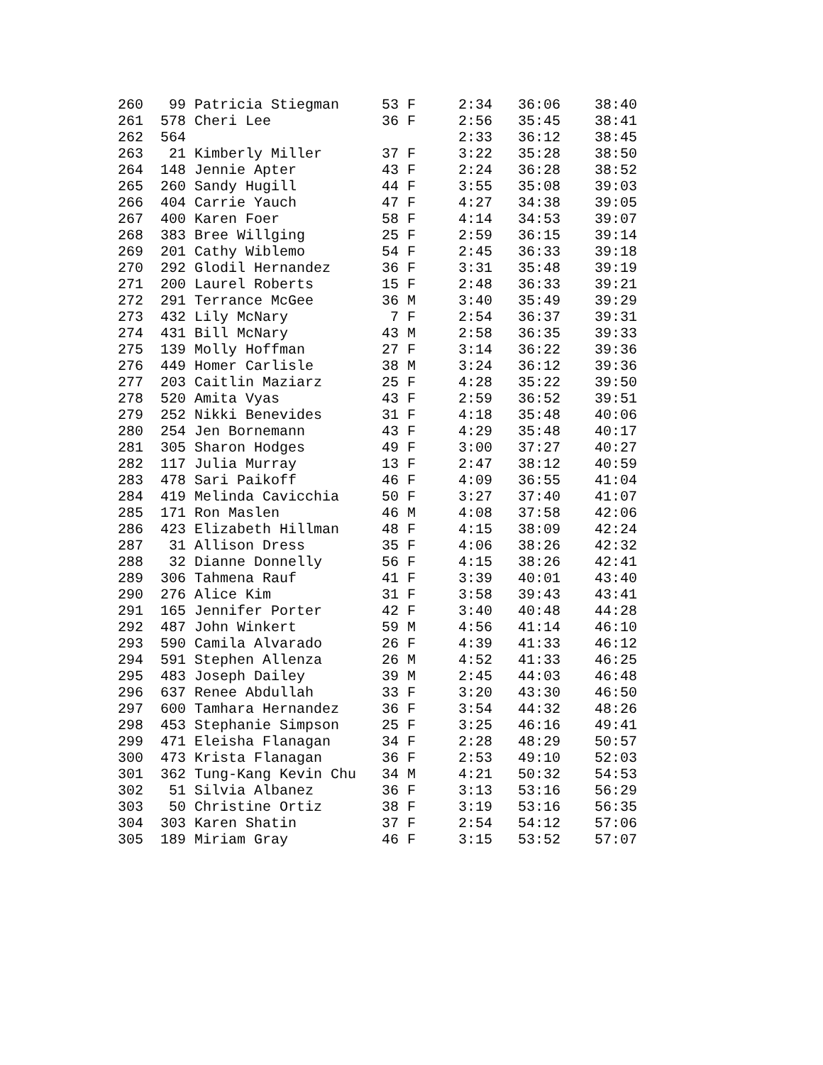| 260 99 Patricia Stiegman 53 F 2:34 36:06 38:40 |
| 261 578 Cheri Lee 36 F 2:56 35:45 38:41 |
| 262 564 2:33 36:12 38:45 |
| 263 21 Kimberly Miller 37 F 3:22 35:28 38:50 |
| 264 148 Jennie Apter 43 F 2:24 36:28 38:52 |
| 265 260 Sandy Hugill 44 F 3:55 35:08 39:03 |
| 266 404 Carrie Yauch 47 F 4:27 34:38 39:05 |
| 267 400 Karen Foer 58 F 4:14 34:53 39:07 |
| 268 383 Bree Willging 25 F 2:59 36:15 39:14 |
| 269 201 Cathy Wiblemo 54 F 2:45 36:33 39:18 |
| 270 292 Glodil Hernandez 36 F 3:31 35:48 39:19 |
| 271 200 Laurel Roberts 15 F 2:48 36:33 39:21 |
| 272 291 Terrance McGee 36 M 3:40 35:49 39:29 |
| 273 432 Lily McNary 7 F 2:54 36:37 39:31 |
| 274 431 Bill McNary 43 M 2:58 36:35 39:33 |
| 275 139 Molly Hoffman 27 F 3:14 36:22 39:36 |
| 276 449 Homer Carlisle 38 M 3:24 36:12 39:36 |
| 277 203 Caitlin Maziarz 25 F 4:28 35:22 39:50 |
| 278 520 Amita Vyas 43 F 2:59 36:52 39:51 |
| 279 252 Nikki Benevides 31 F 4:18 35:48 40:06 |
| 280 254 Jen Bornemann 43 F 4:29 35:48 40:17 |
| 281 305 Sharon Hodges 49 F 3:00 37:27 40:27 |
| 282 117 Julia Murray 13 F 2:47 38:12 40:59 |
| 283 478 Sari Paikoff 46 F 4:09 36:55 41:04 |
| 284 419 Melinda Cavicchia 50 F 3:27 37:40 41:07 |
| 285 171 Ron Maslen 46 M 4:08 37:58 42:06 |
| 286 423 Elizabeth Hillman 48 F 4:15 38:09 42:24 |
| 287 31 Allison Dress 35 F 4:06 38:26 42:32 |
| 288 32 Dianne Donnelly 56 F 4:15 38:26 42:41 |
| 289 306 Tahmena Rauf 41 F 3:39 40:01 43:40 |
| 290 276 Alice Kim 31 F 3:58 39:43 43:41 |
| 291 165 Jennifer Porter 42 F 3:40 40:48 44:28 |
| 292 487 John Winkert 59 M 4:56 41:14 46:10 |
| 293 590 Camila Alvarado 26 F 4:39 41:33 46:12 |
| 294 591 Stephen Allenza 26 M 4:52 41:33 46:25 |
| 295 483 Joseph Dailey 39 M 2:45 44:03 46:48 |
| 296 637 Renee Abdullah 33 F 3:20 43:30 46:50 |
| 297 600 Tamhara Hernandez 36 F 3:54 44:32 48:26 |
| 298 453 Stephanie Simpson 25 F 3:25 46:16 49:41 |
| 299 471 Eleisha Flanagan 34 F 2:28 48:29 50:57 |
| 300 473 Krista Flanagan 36 F 2:53 49:10 52:03 |
| 301 362 Tung-Kang Kevin Chu 34 M 4:21 50:32 54:53 |
| 302 51 Silvia Albanez 36 F 3:13 53:16 56:29 |
| 303 50 Christine Ortiz 38 F 3:19 53:16 56:35 |
| 304 303 Karen Shatin 37 F 2:54 54:12 57:06 |
| 305 189 Miriam Gray 46 F 3:15 53:52 57:07 |